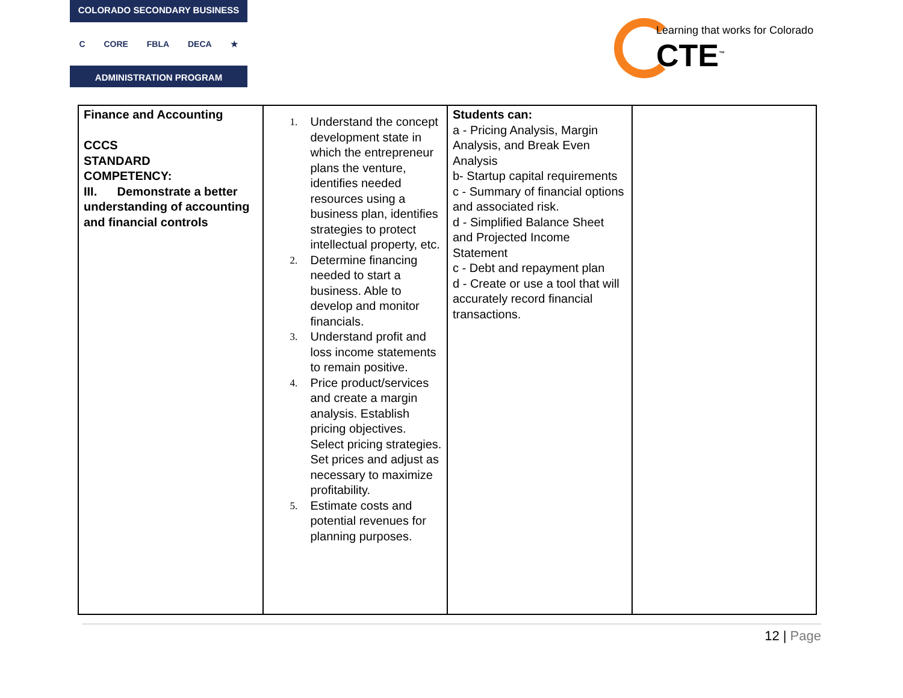COLORADO SECONDARY BUSINESS
C CORE FBLA DECA ★
ADMINISTRATION PROGRAM
Learning that works for Colorado
CTE<sup>™</sup>
| Finance and Accounting CCCS STANDARD COMPETENCY: III. Demonstrate a better understanding of accounting and financial controls | 1. Understand the concept development state in which the entrepreneur plans the venture, identifies needed resources using a business plan, identifies strategies to protect intellectual property, etc. 2. Determine financing needed to start a business. Able to develop and monitor financials. 3. Understand profit and loss income statements to remain positive. 4. Price product/services and create a margin analysis. Establish pricing objectives. Select pricing strategies. Set prices and adjust as necessary to maximize profitability. 5. Estimate costs and potential revenues for planning purposes. | Students can: a - Pricing Analysis, Margin Analysis, and Break Even Analysis b- Startup capital requirements c - Summary of financial options and associated risk. d - Simplified Balance Sheet and Projected Income Statement c - Debt and repayment plan d - Create or use a tool that will accurately record financial transactions. | |
12 | Page